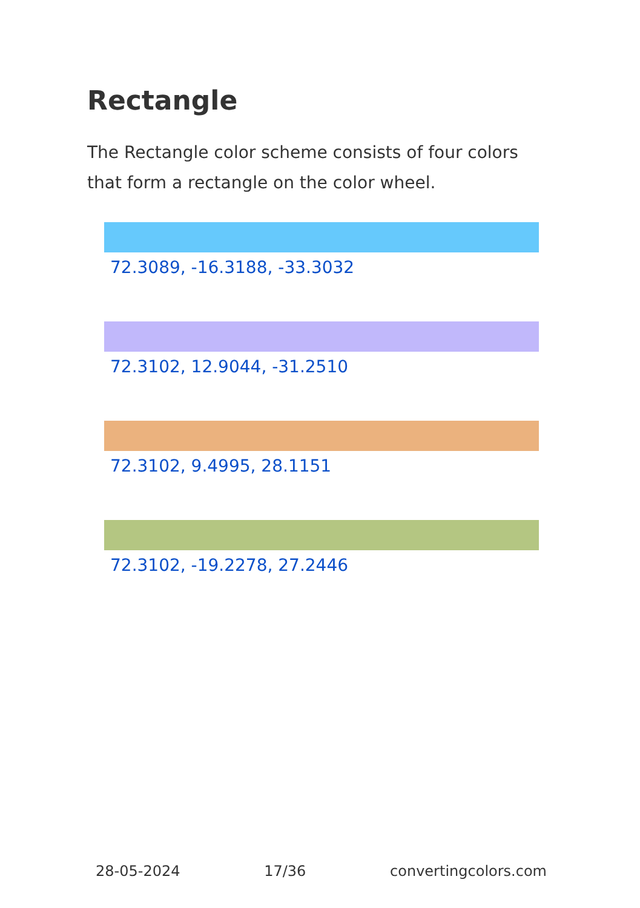Rectangle
The Rectangle color scheme consists of four colors that form a rectangle on the color wheel.
72.3089, -16.3188, -33.3032
72.3102, 12.9044, -31.2510
72.3102, 9.4995, 28.1151
72.3102, -19.2278, 27.2446
28-05-2024 17/36 convertingcolors.com